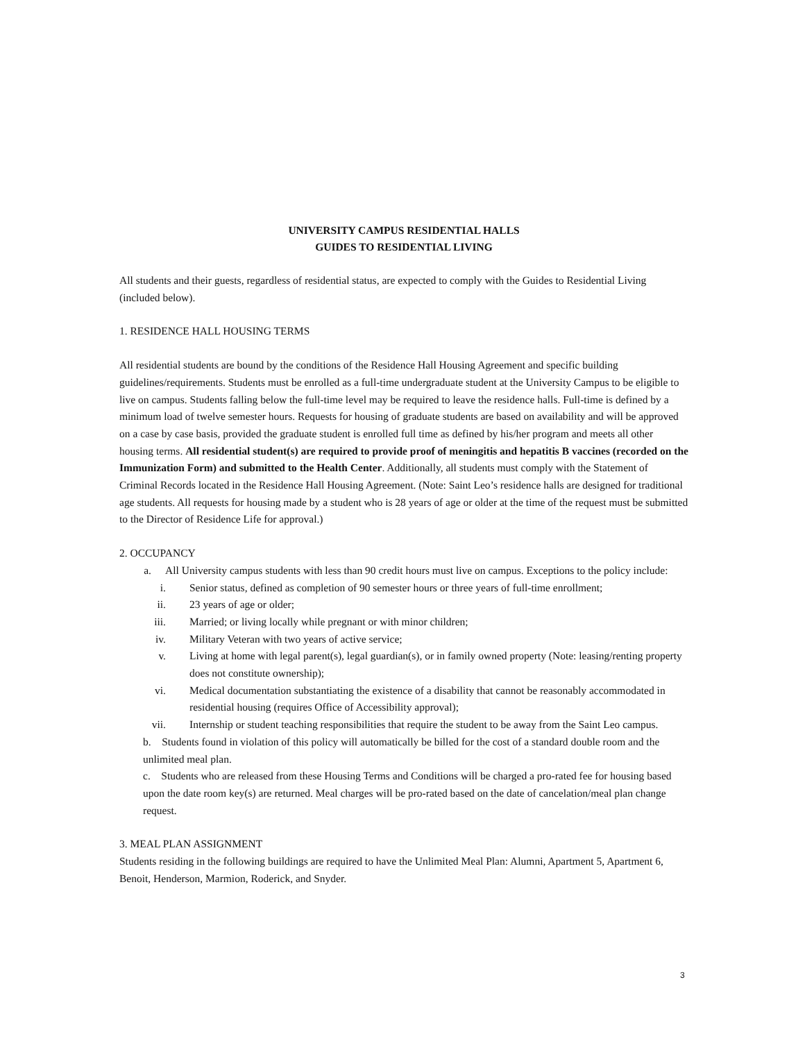UNIVERSITY CAMPUS RESIDENTIAL HALLS
GUIDES TO RESIDENTIAL LIVING
All students and their guests, regardless of residential status, are expected to comply with the Guides to Residential Living (included below).
1. RESIDENCE HALL HOUSING TERMS
All residential students are bound by the conditions of the Residence Hall Housing Agreement and specific building guidelines/requirements. Students must be enrolled as a full-time undergraduate student at the University Campus to be eligible to live on campus. Students falling below the full-time level may be required to leave the residence halls. Full-time is defined by a minimum load of twelve semester hours. Requests for housing of graduate students are based on availability and will be approved on a case by case basis, provided the graduate student is enrolled full time as defined by his/her program and meets all other housing terms. All residential student(s) are required to provide proof of meningitis and hepatitis B vaccines (recorded on the Immunization Form) and submitted to the Health Center. Additionally, all students must comply with the Statement of Criminal Records located in the Residence Hall Housing Agreement. (Note: Saint Leo’s residence halls are designed for traditional age students. All requests for housing made by a student who is 28 years of age or older at the time of the request must be submitted to the Director of Residence Life for approval.)
2. OCCUPANCY
a. All University campus students with less than 90 credit hours must live on campus. Exceptions to the policy include:
i. Senior status, defined as completion of 90 semester hours or three years of full-time enrollment;
ii. 23 years of age or older;
iii. Married; or living locally while pregnant or with minor children;
iv. Military Veteran with two years of active service;
v. Living at home with legal parent(s), legal guardian(s), or in family owned property (Note: leasing/renting property does not constitute ownership);
vi. Medical documentation substantiating the existence of a disability that cannot be reasonably accommodated in residential housing (requires Office of Accessibility approval);
vii. Internship or student teaching responsibilities that require the student to be away from the Saint Leo campus.
b. Students found in violation of this policy will automatically be billed for the cost of a standard double room and the unlimited meal plan.
c. Students who are released from these Housing Terms and Conditions will be charged a pro-rated fee for housing based upon the date room key(s) are returned. Meal charges will be pro-rated based on the date of cancelation/meal plan change request.
3. MEAL PLAN ASSIGNMENT
Students residing in the following buildings are required to have the Unlimited Meal Plan: Alumni, Apartment 5, Apartment 6, Benoit, Henderson, Marmion, Roderick, and Snyder.
3